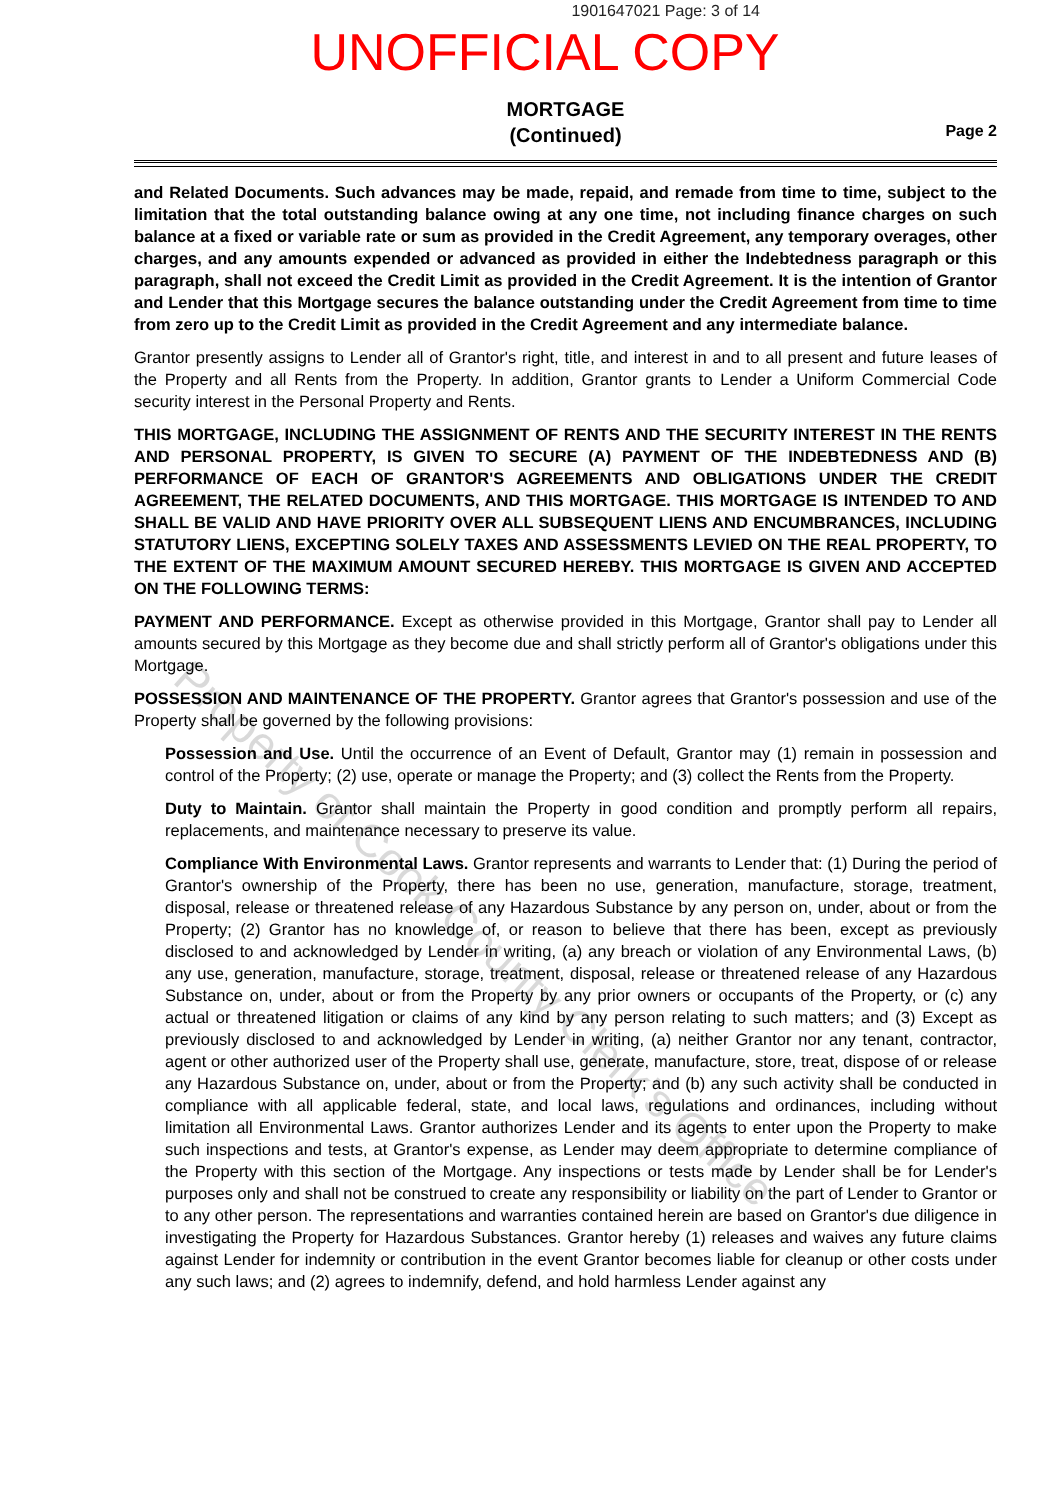1901647021 Page: 3 of 14
UNOFFICIAL COPY
MORTGAGE
(Continued)
Page 2
and Related Documents. Such advances may be made, repaid, and remade from time to time, subject to the limitation that the total outstanding balance owing at any one time, not including finance charges on such balance at a fixed or variable rate or sum as provided in the Credit Agreement, any temporary overages, other charges, and any amounts expended or advanced as provided in either the Indebtedness paragraph or this paragraph, shall not exceed the Credit Limit as provided in the Credit Agreement. It is the intention of Grantor and Lender that this Mortgage secures the balance outstanding under the Credit Agreement from time to time from zero up to the Credit Limit as provided in the Credit Agreement and any intermediate balance.
Grantor presently assigns to Lender all of Grantor's right, title, and interest in and to all present and future leases of the Property and all Rents from the Property. In addition, Grantor grants to Lender a Uniform Commercial Code security interest in the Personal Property and Rents.
THIS MORTGAGE, INCLUDING THE ASSIGNMENT OF RENTS AND THE SECURITY INTEREST IN THE RENTS AND PERSONAL PROPERTY, IS GIVEN TO SECURE (A) PAYMENT OF THE INDEBTEDNESS AND (B) PERFORMANCE OF EACH OF GRANTOR'S AGREEMENTS AND OBLIGATIONS UNDER THE CREDIT AGREEMENT, THE RELATED DOCUMENTS, AND THIS MORTGAGE. THIS MORTGAGE IS INTENDED TO AND SHALL BE VALID AND HAVE PRIORITY OVER ALL SUBSEQUENT LIENS AND ENCUMBRANCES, INCLUDING STATUTORY LIENS, EXCEPTING SOLELY TAXES AND ASSESSMENTS LEVIED ON THE REAL PROPERTY, TO THE EXTENT OF THE MAXIMUM AMOUNT SECURED HEREBY. THIS MORTGAGE IS GIVEN AND ACCEPTED ON THE FOLLOWING TERMS:
PAYMENT AND PERFORMANCE. Except as otherwise provided in this Mortgage, Grantor shall pay to Lender all amounts secured by this Mortgage as they become due and shall strictly perform all of Grantor's obligations under this Mortgage.
POSSESSION AND MAINTENANCE OF THE PROPERTY. Grantor agrees that Grantor's possession and use of the Property shall be governed by the following provisions:
Possession and Use. Until the occurrence of an Event of Default, Grantor may (1) remain in possession and control of the Property; (2) use, operate or manage the Property; and (3) collect the Rents from the Property.
Duty to Maintain. Grantor shall maintain the Property in good condition and promptly perform all repairs, replacements, and maintenance necessary to preserve its value.
Compliance With Environmental Laws. Grantor represents and warrants to Lender that: (1) During the period of Grantor's ownership of the Property, there has been no use, generation, manufacture, storage, treatment, disposal, release or threatened release of any Hazardous Substance by any person on, under, about or from the Property; (2) Grantor has no knowledge of, or reason to believe that there has been, except as previously disclosed to and acknowledged by Lender in writing, (a) any breach or violation of any Environmental Laws, (b) any use, generation, manufacture, storage, treatment, disposal, release or threatened release of any Hazardous Substance on, under, about or from the Property by any prior owners or occupants of the Property, or (c) any actual or threatened litigation or claims of any kind by any person relating to such matters; and (3) Except as previously disclosed to and acknowledged by Lender in writing, (a) neither Grantor nor any tenant, contractor, agent or other authorized user of the Property shall use, generate, manufacture, store, treat, dispose of or release any Hazardous Substance on, under, about or from the Property; and (b) any such activity shall be conducted in compliance with all applicable federal, state, and local laws, regulations and ordinances, including without limitation all Environmental Laws. Grantor authorizes Lender and its agents to enter upon the Property to make such inspections and tests, at Grantor's expense, as Lender may deem appropriate to determine compliance of the Property with this section of the Mortgage. Any inspections or tests made by Lender shall be for Lender's purposes only and shall not be construed to create any responsibility or liability on the part of Lender to Grantor or to any other person. The representations and warranties contained herein are based on Grantor's due diligence in investigating the Property for Hazardous Substances. Grantor hereby (1) releases and waives any future claims against Lender for indemnity or contribution in the event Grantor becomes liable for cleanup or other costs under any such laws; and (2) agrees to indemnify, defend, and hold harmless Lender against any
Property of Cook County Clerk's Office